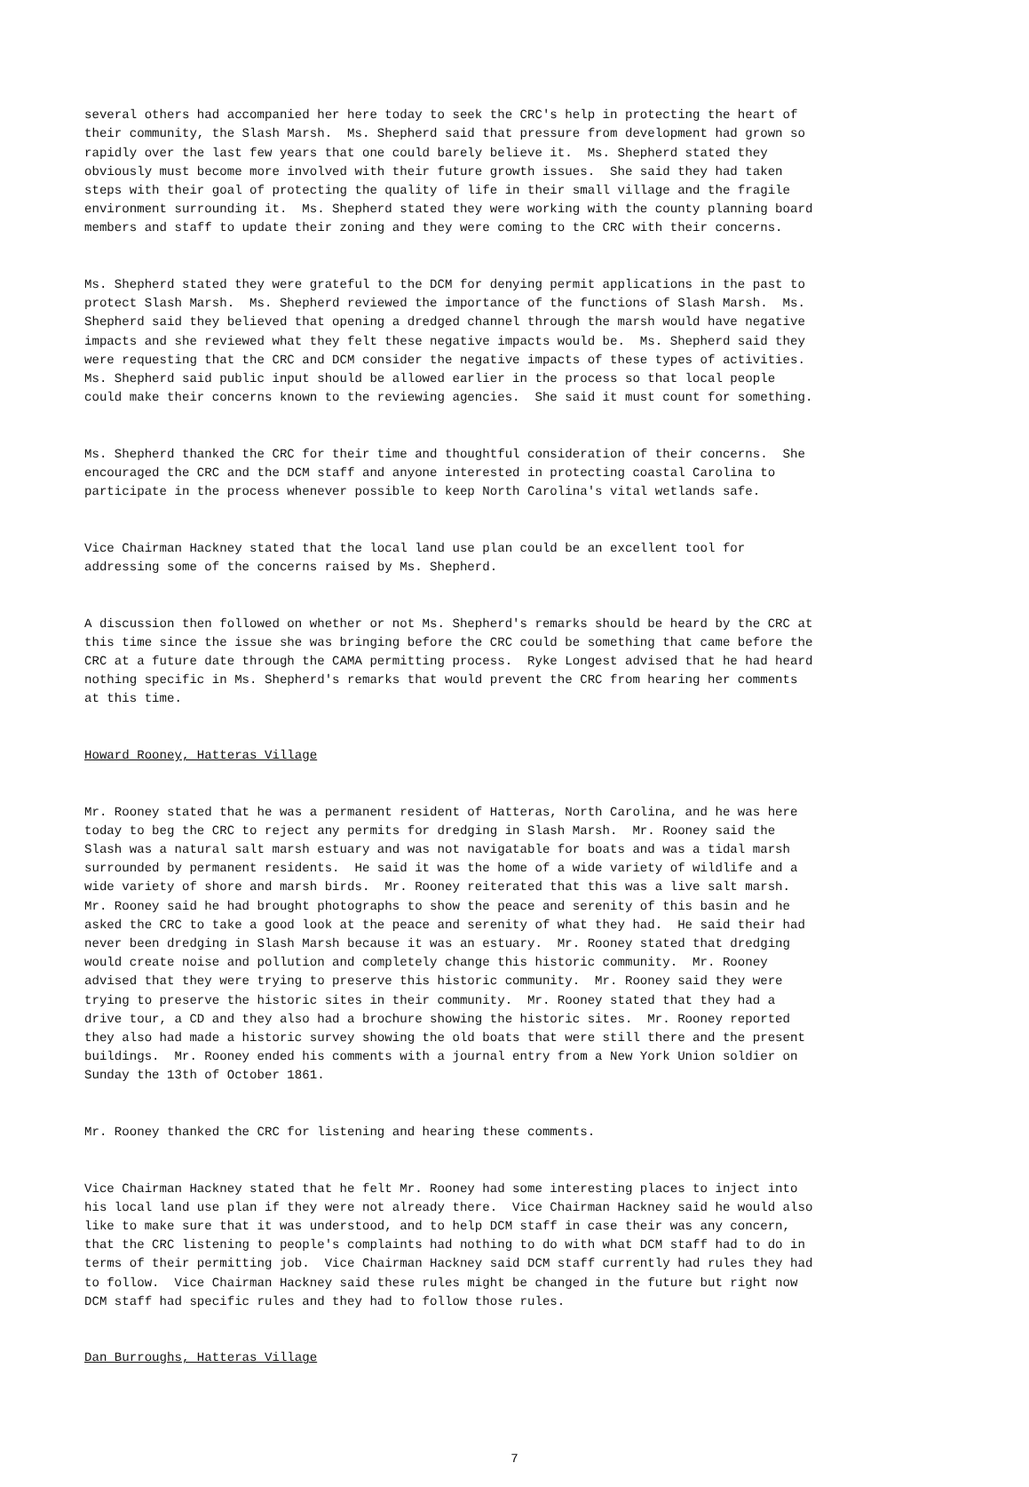several others had accompanied her here today to seek the CRC's help in protecting the heart of their community, the Slash Marsh. Ms. Shepherd said that pressure from development had grown so rapidly over the last few years that one could barely believe it. Ms. Shepherd stated they obviously must become more involved with their future growth issues. She said they had taken steps with their goal of protecting the quality of life in their small village and the fragile environment surrounding it. Ms. Shepherd stated they were working with the county planning board members and staff to update their zoning and they were coming to the CRC with their concerns.
Ms. Shepherd stated they were grateful to the DCM for denying permit applications in the past to protect Slash Marsh. Ms. Shepherd reviewed the importance of the functions of Slash Marsh. Ms. Shepherd said they believed that opening a dredged channel through the marsh would have negative impacts and she reviewed what they felt these negative impacts would be. Ms. Shepherd said they were requesting that the CRC and DCM consider the negative impacts of these types of activities. Ms. Shepherd said public input should be allowed earlier in the process so that local people could make their concerns known to the reviewing agencies. She said it must count for something.
Ms. Shepherd thanked the CRC for their time and thoughtful consideration of their concerns. She encouraged the CRC and the DCM staff and anyone interested in protecting coastal Carolina to participate in the process whenever possible to keep North Carolina's vital wetlands safe.
Vice Chairman Hackney stated that the local land use plan could be an excellent tool for addressing some of the concerns raised by Ms. Shepherd.
A discussion then followed on whether or not Ms. Shepherd's remarks should be heard by the CRC at this time since the issue she was bringing before the CRC could be something that came before the CRC at a future date through the CAMA permitting process. Ryke Longest advised that he had heard nothing specific in Ms. Shepherd's remarks that would prevent the CRC from hearing her comments at this time.
Howard Rooney, Hatteras Village
Mr. Rooney stated that he was a permanent resident of Hatteras, North Carolina, and he was here today to beg the CRC to reject any permits for dredging in Slash Marsh. Mr. Rooney said the Slash was a natural salt marsh estuary and was not navigatable for boats and was a tidal marsh surrounded by permanent residents. He said it was the home of a wide variety of wildlife and a wide variety of shore and marsh birds. Mr. Rooney reiterated that this was a live salt marsh. Mr. Rooney said he had brought photographs to show the peace and serenity of this basin and he asked the CRC to take a good look at the peace and serenity of what they had. He said their had never been dredging in Slash Marsh because it was an estuary. Mr. Rooney stated that dredging would create noise and pollution and completely change this historic community. Mr. Rooney advised that they were trying to preserve this historic community. Mr. Rooney said they were trying to preserve the historic sites in their community. Mr. Rooney stated that they had a drive tour, a CD and they also had a brochure showing the historic sites. Mr. Rooney reported they also had made a historic survey showing the old boats that were still there and the present buildings. Mr. Rooney ended his comments with a journal entry from a New York Union soldier on Sunday the 13th of October 1861.
Mr. Rooney thanked the CRC for listening and hearing these comments.
Vice Chairman Hackney stated that he felt Mr. Rooney had some interesting places to inject into his local land use plan if they were not already there. Vice Chairman Hackney said he would also like to make sure that it was understood, and to help DCM staff in case their was any concern, that the CRC listening to people's complaints had nothing to do with what DCM staff had to do in terms of their permitting job. Vice Chairman Hackney said DCM staff currently had rules they had to follow. Vice Chairman Hackney said these rules might be changed in the future but right now DCM staff had specific rules and they had to follow those rules.
Dan Burroughs, Hatteras Village
7